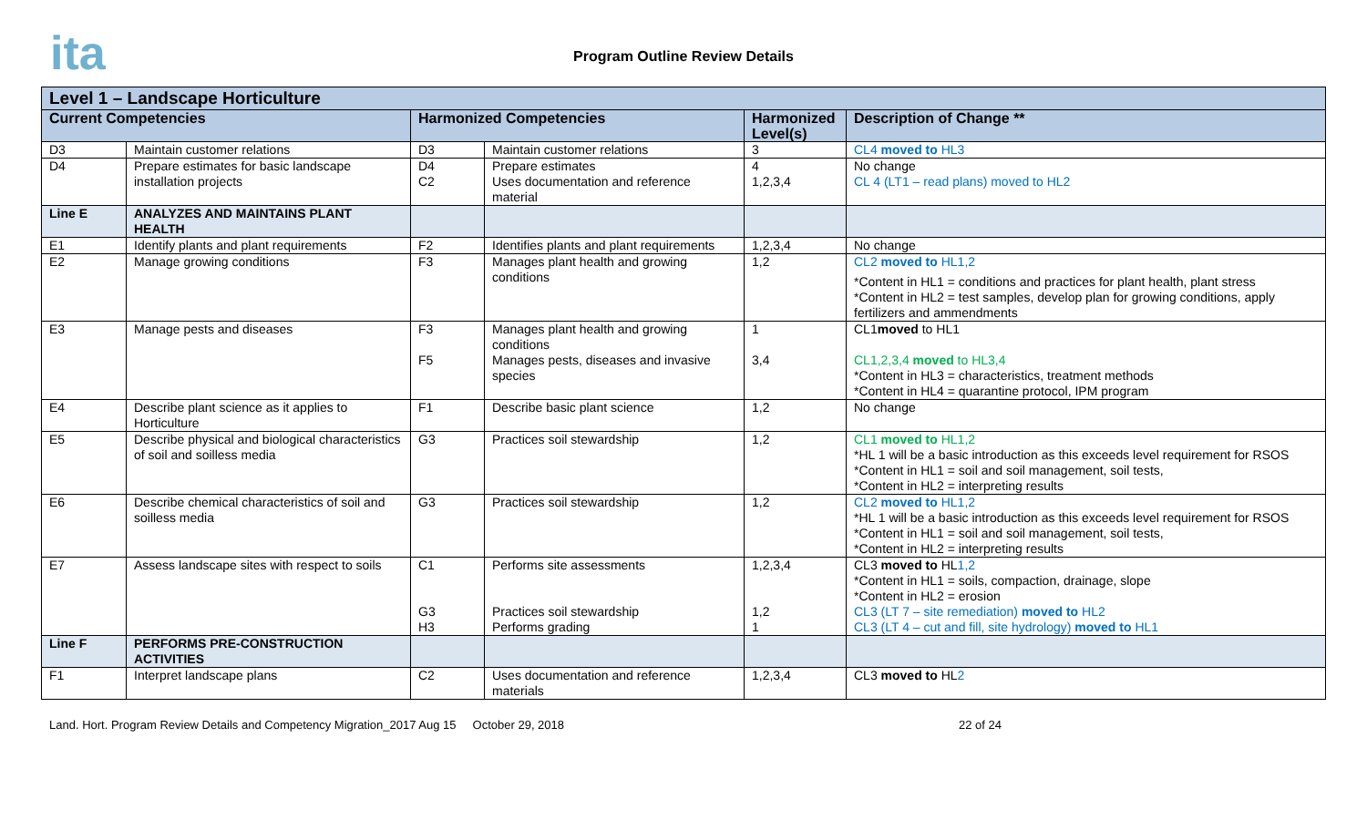ita
Program Outline Review Details
| Level 1 – Landscape Horticulture | | | | | |
| --- | --- | --- | --- | --- | --- |
| Current Competencies | | Harmonized Competencies | | Harmonized Level(s) | Description of Change ** |
| D3 | Maintain customer relations | D3 | Maintain customer relations | 3 | CL4 moved to HL3 |
| D4 | Prepare estimates for basic landscape installation projects | D4 C2 | Prepare estimates Uses documentation and reference material | 4 1,2,3,4 | No change CL 4 (LT1 – read plans) moved to HL2 |
| Line E | ANALYZES AND MAINTAINS PLANT HEALTH | | | | |
| E1 | Identify plants and plant requirements | F2 | Identifies plants and plant requirements | 1,2,3,4 | No change |
| E2 | Manage growing conditions | F3 | Manages plant health and growing conditions | 1,2 | CL2 moved to HL1,2 *Content in HL1 = conditions and practices for plant health, plant stress *Content in HL2 = test samples, develop plan for growing conditions, apply fertilizers and ammendments |
| E3 | Manage pests and diseases | F3 F5 | Manages plant health and growing conditions Manages pests, diseases and invasive species | 1 3,4 | CL1 moved to HL1 CL1,2,3,4 moved to HL3,4 *Content in HL3 = characteristics, treatment methods *Content in HL4 = quarantine protocol, IPM program |
| E4 | Describe plant science as it applies to Horticulture | F1 | Describe basic plant science | 1,2 | No change |
| E5 | Describe physical and biological characteristics of soil and soilless media | G3 | Practices soil stewardship | 1,2 | CL1 moved to HL1,2 *HL 1 will be a basic introduction as this exceeds level requirement for RSOS *Content in HL1 = soil and soil management, soil tests, *Content in HL2 = interpreting results |
| E6 | Describe chemical characteristics of soil and soilless media | G3 | Practices soil stewardship | 1,2 | CL2 moved to HL1,2 *HL 1 will be a basic introduction as this exceeds level requirement for RSOS *Content in HL1 = soil and soil management, soil tests, *Content in HL2 = interpreting results |
| E7 | Assess landscape sites with respect to soils | C1 G3 H3 | Performs site assessments Practices soil stewardship Performs grading | 1,2,3,4 1,2 1 | CL3 moved to HL 1,2 *Content in HL1 = soils, compaction, drainage, slope *Content in HL2 = erosion CL3 (LT 7 – site remediation) moved to HL2 CL3 (LT 4 – cut and fill, site hydrology) moved to HL1 |
| Line F | PERFORMS PRE-CONSTRUCTION ACTIVITIES | | | | |
| F1 | Interpret landscape plans | C2 | Uses documentation and reference materials | 1,2,3,4 | CL3 moved to HL 2 |
Land. Hort. Program Review Details and Competency Migration_2017 Aug 15 October 29, 2018 22 of 24